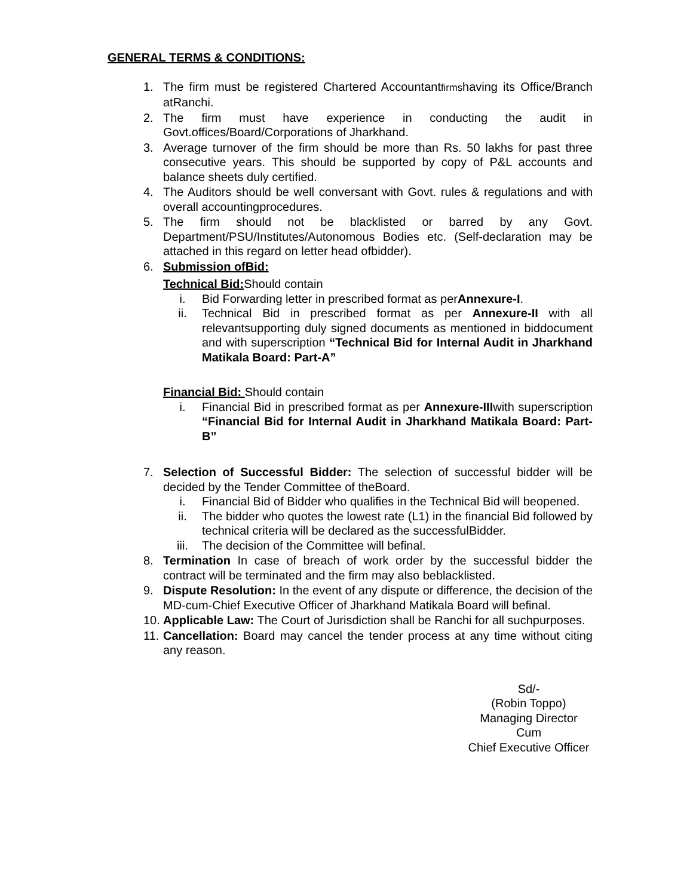GENERAL TERMS & CONDITIONS:
1. The firm must be registered Chartered Accountantfirmshaving its Office/Branch atRanchi.
2. The firm must have experience in conducting the audit in Govt.offices/Board/Corporations of Jharkhand.
3. Average turnover of the firm should be more than Rs. 50 lakhs for past three consecutive years. This should be supported by copy of P&L accounts and balance sheets duly certified.
4. The Auditors should be well conversant with Govt. rules & regulations and with overall accountingprocedures.
5. The firm should not be blacklisted or barred by any Govt. Department/PSU/Institutes/Autonomous Bodies etc. (Self-declaration may be attached in this regard on letter head ofbidder).
6. Submission ofBid:
Technical Bid: Should contain
i. Bid Forwarding letter in prescribed format as perAnnexure-I.
ii. Technical Bid in prescribed format as per Annexure-II with all relevantsupporting duly signed documents as mentioned in biddocument and with superscription “Technical Bid for Internal Audit in Jharkhand Matikala Board: Part-A”
Financial Bid: Should contain
i. Financial Bid in prescribed format as per Annexure-IIIwith superscription “Financial Bid for Internal Audit in Jharkhand Matikala Board: Part-B”
7. Selection of Successful Bidder: The selection of successful bidder will be decided by the Tender Committee of theBoard.
i. Financial Bid of Bidder who qualifies in the Technical Bid will beopened.
ii. The bidder who quotes the lowest rate (L1) in the financial Bid followed by technical criteria will be declared as the successfulBidder.
iii. The decision of the Committee will befinal.
8. Termination In case of breach of work order by the successful bidder the contract will be terminated and the firm may also beblacklisted.
9. Dispute Resolution: In the event of any dispute or difference, the decision of the MD-cum-Chief Executive Officer of Jharkhand Matikala Board will befinal.
10. Applicable Law: The Court of Jurisdiction shall be Ranchi for all suchpurposes.
11. Cancellation: Board may cancel the tender process at any time without citing any reason.
Sd/-
(Robin Toppo)
Managing Director
Cum
Chief Executive Officer